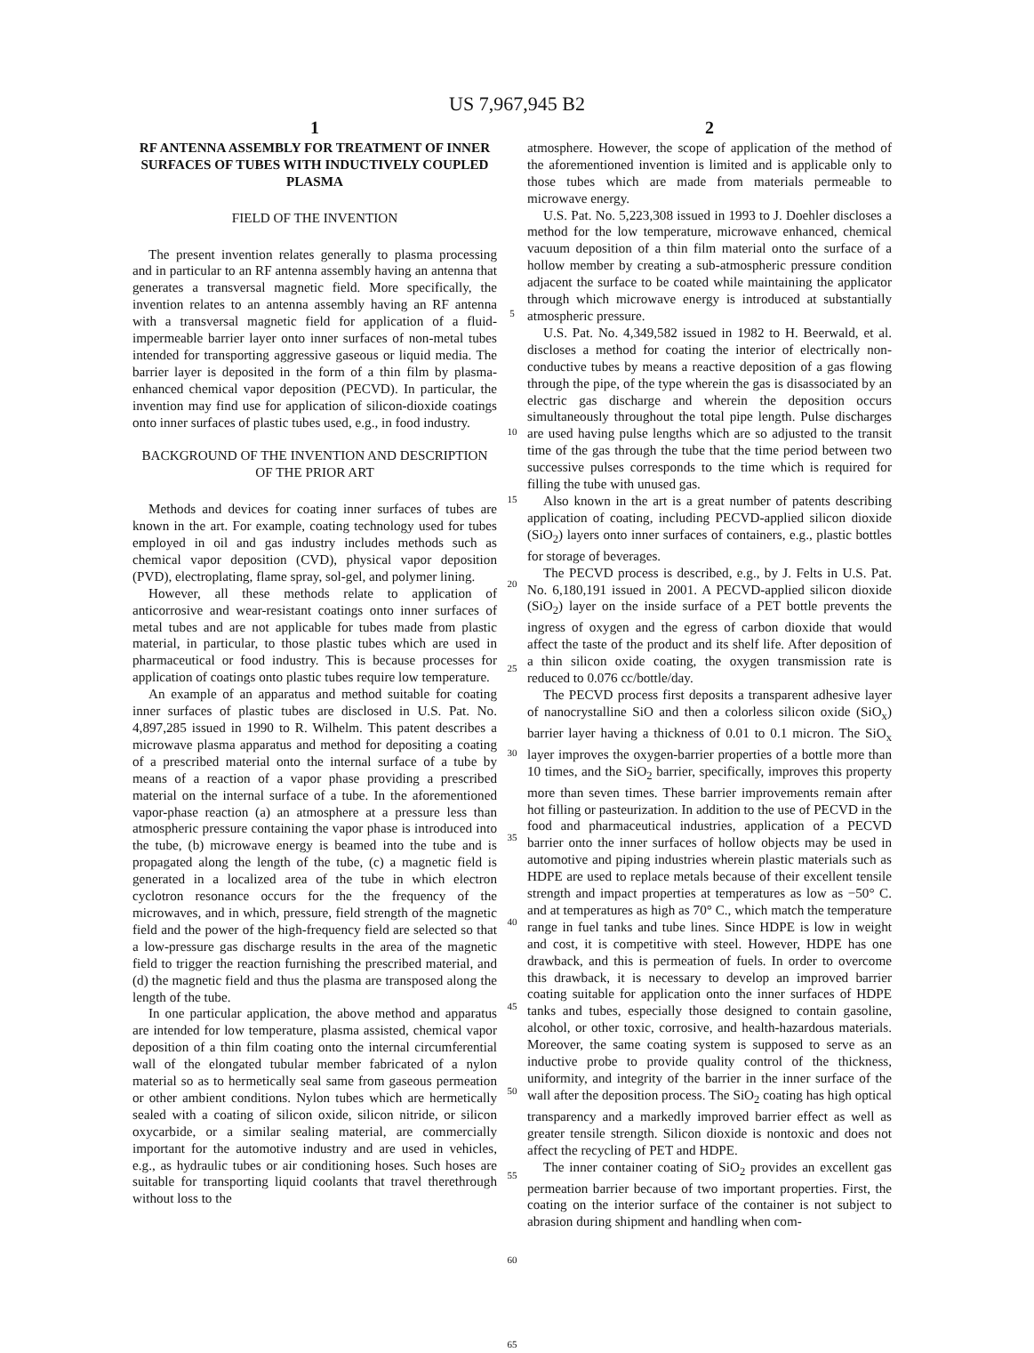US 7,967,945 B2
1
RF ANTENNA ASSEMBLY FOR TREATMENT OF INNER SURFACES OF TUBES WITH INDUCTIVELY COUPLED PLASMA
FIELD OF THE INVENTION
The present invention relates generally to plasma processing and in particular to an RF antenna assembly having an antenna that generates a transversal magnetic field. More specifically, the invention relates to an antenna assembly having an RF antenna with a transversal magnetic field for application of a fluid-impermeable barrier layer onto inner surfaces of non-metal tubes intended for transporting aggressive gaseous or liquid media. The barrier layer is deposited in the form of a thin film by plasma-enhanced chemical vapor deposition (PECVD). In particular, the invention may find use for application of silicon-dioxide coatings onto inner surfaces of plastic tubes used, e.g., in food industry.
BACKGROUND OF THE INVENTION AND DESCRIPTION OF THE PRIOR ART
Methods and devices for coating inner surfaces of tubes are known in the art. For example, coating technology used for tubes employed in oil and gas industry includes methods such as chemical vapor deposition (CVD), physical vapor deposition (PVD), electroplating, flame spray, sol-gel, and polymer lining.
However, all these methods relate to application of anticorrosive and wear-resistant coatings onto inner surfaces of metal tubes and are not applicable for tubes made from plastic material, in particular, to those plastic tubes which are used in pharmaceutical or food industry. This is because processes for application of coatings onto plastic tubes require low temperature.
An example of an apparatus and method suitable for coating inner surfaces of plastic tubes are disclosed in U.S. Pat. No. 4,897,285 issued in 1990 to R. Wilhelm. This patent describes a microwave plasma apparatus and method for depositing a coating of a prescribed material onto the internal surface of a tube by means of a reaction of a vapor phase providing a prescribed material on the internal surface of a tube. In the aforementioned vapor-phase reaction (a) an atmosphere at a pressure less than atmospheric pressure containing the vapor phase is introduced into the tube, (b) microwave energy is beamed into the tube and is propagated along the length of the tube, (c) a magnetic field is generated in a localized area of the tube in which electron cyclotron resonance occurs for the the frequency of the microwaves, and in which, pressure, field strength of the magnetic field and the power of the high-frequency field are selected so that a low-pressure gas discharge results in the area of the magnetic field to trigger the reaction furnishing the prescribed material, and (d) the magnetic field and thus the plasma are transposed along the length of the tube.
In one particular application, the above method and apparatus are intended for low temperature, plasma assisted, chemical vapor deposition of a thin film coating onto the internal circumferential wall of the elongated tubular member fabricated of a nylon material so as to hermetically seal same from gaseous permeation or other ambient conditions. Nylon tubes which are hermetically sealed with a coating of silicon oxide, silicon nitride, or silicon oxycarbide, or a similar sealing material, are commercially important for the automotive industry and are used in vehicles, e.g., as hydraulic tubes or air conditioning hoses. Such hoses are suitable for transporting liquid coolants that travel therethrough without loss to the
5
10
15
20
25
30
35
40
45
50
55
60
65
2
atmosphere. However, the scope of application of the method of the aforementioned invention is limited and is applicable only to those tubes which are made from materials permeable to microwave energy.
U.S. Pat. No. 5,223,308 issued in 1993 to J. Doehler discloses a method for the low temperature, microwave enhanced, chemical vacuum deposition of a thin film material onto the surface of a hollow member by creating a sub-atmospheric pressure condition adjacent the surface to be coated while maintaining the applicator through which microwave energy is introduced at substantially atmospheric pressure.
U.S. Pat. No. 4,349,582 issued in 1982 to H. Beerwald, et al. discloses a method for coating the interior of electrically non-conductive tubes by means a reactive deposition of a gas flowing through the pipe, of the type wherein the gas is disassociated by an electric gas discharge and wherein the deposition occurs simultaneously throughout the total pipe length. Pulse discharges are used having pulse lengths which are so adjusted to the transit time of the gas through the tube that the time period between two successive pulses corresponds to the time which is required for filling the tube with unused gas.
Also known in the art is a great number of patents describing application of coating, including PECVD-applied silicon dioxide (SiO<sub>2</sub>) layers onto inner surfaces of containers, e.g., plastic bottles for storage of beverages.
The PECVD process is described, e.g., by J. Felts in U.S. Pat. No. 6,180,191 issued in 2001. A PECVD-applied silicon dioxide (SiO<sub>2</sub>) layer on the inside surface of a PET bottle prevents the ingress of oxygen and the egress of carbon dioxide that would affect the taste of the product and its shelf life. After deposition of a thin silicon oxide coating, the oxygen transmission rate is reduced to 0.076 cc/bottle/day.
The PECVD process first deposits a transparent adhesive layer of nanocrystalline SiO and then a colorless silicon oxide (SiO<sub>x</sub>) barrier layer having a thickness of 0.01 to 0.1 micron. The SiO<sub>x</sub> layer improves the oxygen-barrier properties of a bottle more than 10 times, and the SiO<sub>2</sub> barrier, specifically, improves this property more than seven times. These barrier improvements remain after hot filling or pasteurization. In addition to the use of PECVD in the food and pharmaceutical industries, application of a PECVD barrier onto the inner surfaces of hollow objects may be used in automotive and piping industries wherein plastic materials such as HDPE are used to replace metals because of their excellent tensile strength and impact properties at temperatures as low as −50° C. and at temperatures as high as 70° C., which match the temperature range in fuel tanks and tube lines. Since HDPE is low in weight and cost, it is competitive with steel. However, HDPE has one drawback, and this is permeation of fuels. In order to overcome this drawback, it is necessary to develop an improved barrier coating suitable for application onto the inner surfaces of HDPE tanks and tubes, especially those designed to contain gasoline, alcohol, or other toxic, corrosive, and health-hazardous materials. Moreover, the same coating system is supposed to serve as an inductive probe to provide quality control of the thickness, uniformity, and integrity of the barrier in the inner surface of the wall after the deposition process. The SiO<sub>2</sub> coating has high optical transparency and a markedly improved barrier effect as well as greater tensile strength. Silicon dioxide is nontoxic and does not affect the recycling of PET and HDPE.
The inner container coating of SiO<sub>2</sub> provides an excellent gas permeation barrier because of two important properties. First, the coating on the interior surface of the container is not subject to abrasion during shipment and handling when com-